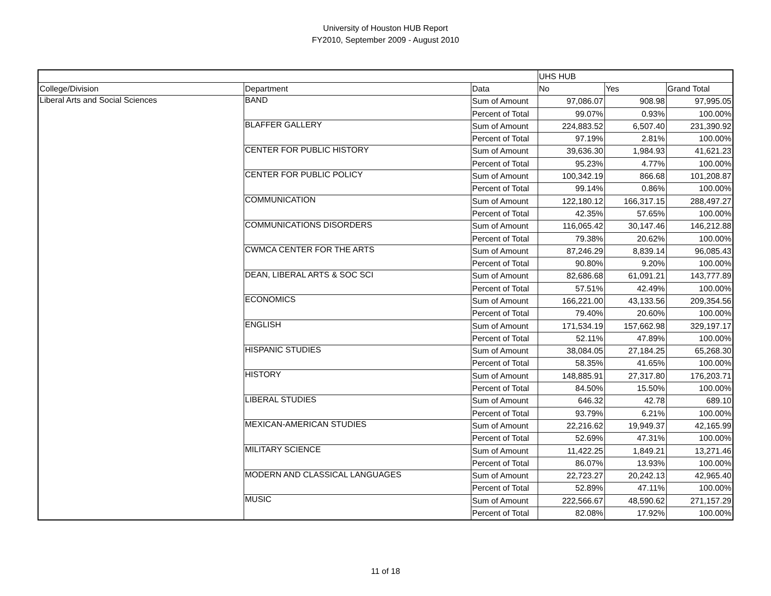University of Houston HUB Report
FY2010, September 2009 - August 2010
| | | | UHS HUB | | |
| College/Division | Department | Data | No | Yes | Grand Total |
| Liberal Arts and Social Sciences | BAND | Sum of Amount | 97,086.07 | 908.98 | 97,995.05 |
| | | Percent of Total | 99.07% | 0.93% | 100.00% |
| | BLAFFER GALLERY | Sum of Amount | 224,883.52 | 6,507.40 | 231,390.92 |
| | | Percent of Total | 97.19% | 2.81% | 100.00% |
| | CENTER FOR PUBLIC HISTORY | Sum of Amount | 39,636.30 | 1,984.93 | 41,621.23 |
| | | Percent of Total | 95.23% | 4.77% | 100.00% |
| | CENTER FOR PUBLIC POLICY | Sum of Amount | 100,342.19 | 866.68 | 101,208.87 |
| | | Percent of Total | 99.14% | 0.86% | 100.00% |
| | COMMUNICATION | Sum of Amount | 122,180.12 | 166,317.15 | 288,497.27 |
| | | Percent of Total | 42.35% | 57.65% | 100.00% |
| | COMMUNICATIONS DISORDERS | Sum of Amount | 116,065.42 | 30,147.46 | 146,212.88 |
| | | Percent of Total | 79.38% | 20.62% | 100.00% |
| | CWMCA CENTER FOR THE ARTS | Sum of Amount | 87,246.29 | 8,839.14 | 96,085.43 |
| | | Percent of Total | 90.80% | 9.20% | 100.00% |
| | DEAN, LIBERAL ARTS & SOC SCI | Sum of Amount | 82,686.68 | 61,091.21 | 143,777.89 |
| | | Percent of Total | 57.51% | 42.49% | 100.00% |
| | ECONOMICS | Sum of Amount | 166,221.00 | 43,133.56 | 209,354.56 |
| | | Percent of Total | 79.40% | 20.60% | 100.00% |
| | ENGLISH | Sum of Amount | 171,534.19 | 157,662.98 | 329,197.17 |
| | | Percent of Total | 52.11% | 47.89% | 100.00% |
| | HISPANIC STUDIES | Sum of Amount | 38,084.05 | 27,184.25 | 65,268.30 |
| | | Percent of Total | 58.35% | 41.65% | 100.00% |
| | HISTORY | Sum of Amount | 148,885.91 | 27,317.80 | 176,203.71 |
| | | Percent of Total | 84.50% | 15.50% | 100.00% |
| | LIBERAL STUDIES | Sum of Amount | 646.32 | 42.78 | 689.10 |
| | | Percent of Total | 93.79% | 6.21% | 100.00% |
| | MEXICAN-AMERICAN STUDIES | Sum of Amount | 22,216.62 | 19,949.37 | 42,165.99 |
| | | Percent of Total | 52.69% | 47.31% | 100.00% |
| | MILITARY SCIENCE | Sum of Amount | 11,422.25 | 1,849.21 | 13,271.46 |
| | | Percent of Total | 86.07% | 13.93% | 100.00% |
| | MODERN AND CLASSICAL LANGUAGES | Sum of Amount | 22,723.27 | 20,242.13 | 42,965.40 |
| | | Percent of Total | 52.89% | 47.11% | 100.00% |
| | MUSIC | Sum of Amount | 222,566.67 | 48,590.62 | 271,157.29 |
| | | Percent of Total | 82.08% | 17.92% | 100.00% |
11 of 18